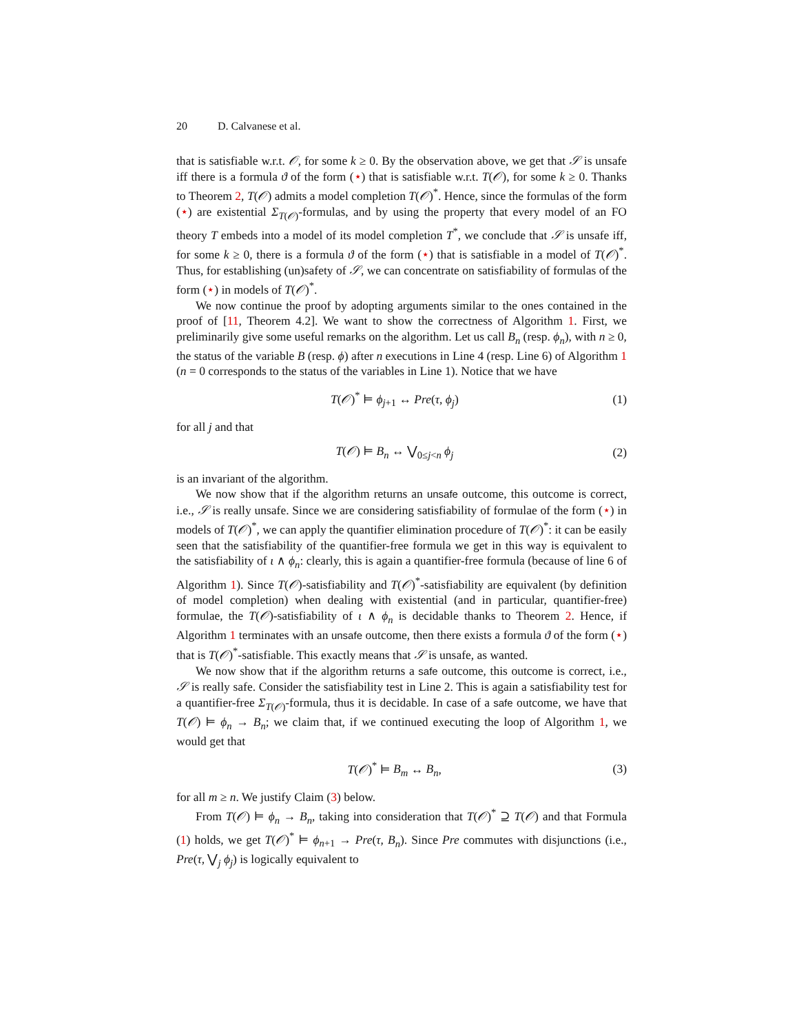20 D. Calvanese et al.
that is satisfiable w.r.t. 𝒪, for some k ≥ 0. By the observation above, we get that 𝒮 is unsafe iff there is a formula ϑ of the form (⋆) that is satisfiable w.r.t. T(𝒪), for some k ≥ 0. Thanks to Theorem 2, T(𝒪) admits a model completion T(𝒪)<sup>*</sup>. Hence, since the formulas of the form (⋆) are existential Σ<sub>T(𝒪)</sub>-formulas, and by using the property that every model of an FO theory T embeds into a model of its model completion T<sup>*</sup>, we conclude that 𝒮 is unsafe iff, for some k ≥ 0, there is a formula ϑ of the form (⋆) that is satisfiable in a model of T(𝒪)<sup>*</sup>. Thus, for establishing (un)safety of 𝒮, we can concentrate on satisfiability of formulas of the form (⋆) in models of T(𝒪)<sup>*</sup>.
We now continue the proof by adopting arguments similar to the ones contained in the proof of [11, Theorem 4.2]. We want to show the correctness of Algorithm 1. First, we preliminarily give some useful remarks on the algorithm. Let us call B<sub>n</sub> (resp. ϕ<sub>n</sub>), with n ≥ 0, the status of the variable B (resp. ϕ) after n executions in Line 4 (resp. Line 6) of Algorithm 1 (n = 0 corresponds to the status of the variables in Line 1). Notice that we have
T(𝒪)<sup>*</sup> ⊨ ϕ<sub>j+1</sub> ↔ Pre(τ, ϕ<sub>j</sub>) (1)
for all j and that
T(𝒪) ⊨ B<sub>n</sub> ↔ ⋁<sub>0≤j<n</sub> ϕ<sub>j</sub> (2)
is an invariant of the algorithm.
We now show that if the algorithm returns an unsafe outcome, this outcome is correct, i.e., 𝒮 is really unsafe. Since we are considering satisfiability of formulae of the form (⋆) in models of T(𝒪)<sup>*</sup>, we can apply the quantifier elimination procedure of T(𝒪)<sup>*</sup>: it can be easily seen that the satisfiability of the quantifier-free formula we get in this way is equivalent to the satisfiability of ι ∧ ϕ<sub>n</sub>: clearly, this is again a quantifier-free formula (because of line 6 of Algorithm 1). Since T(𝒪)-satisfiability and T(𝒪)<sup>*</sup>-satisfiability are equivalent (by definition of model completion) when dealing with existential (and in particular, quantifier-free) formulae, the T(𝒪)-satisfiability of ι ∧ ϕ<sub>n</sub> is decidable thanks to Theorem 2. Hence, if Algorithm 1 terminates with an unsafe outcome, then there exists a formula ϑ of the form (⋆) that is T(𝒪)<sup>*</sup>-satisfiable. This exactly means that 𝒮 is unsafe, as wanted.
We now show that if the algorithm returns a safe outcome, this outcome is correct, i.e., 𝒮 is really safe. Consider the satisfiability test in Line 2. This is again a satisfiability test for a quantifier-free Σ<sub>T(𝒪)</sub>-formula, thus it is decidable. In case of a safe outcome, we have that T(𝒪) ⊨ ϕ<sub>n</sub> → B<sub>n</sub>; we claim that, if we continued executing the loop of Algorithm 1, we would get that
T(𝒪)<sup>*</sup> ⊨ B<sub>m</sub> ↔ B<sub>n</sub>, (3)
for all m ≥ n. We justify Claim (3) below.
From T(𝒪) ⊨ ϕ<sub>n</sub> → B<sub>n</sub>, taking into consideration that T(𝒪)<sup>*</sup> ⊇ T(𝒪) and that Formula (1) holds, we get T(𝒪)<sup>*</sup> ⊨ ϕ<sub>n+1</sub> → Pre(τ, B<sub>n</sub>). Since Pre commutes with disjunctions (i.e., Pre(τ, ⋁<sub>j</sub> ϕ<sub>j</sub>) is logically equivalent to